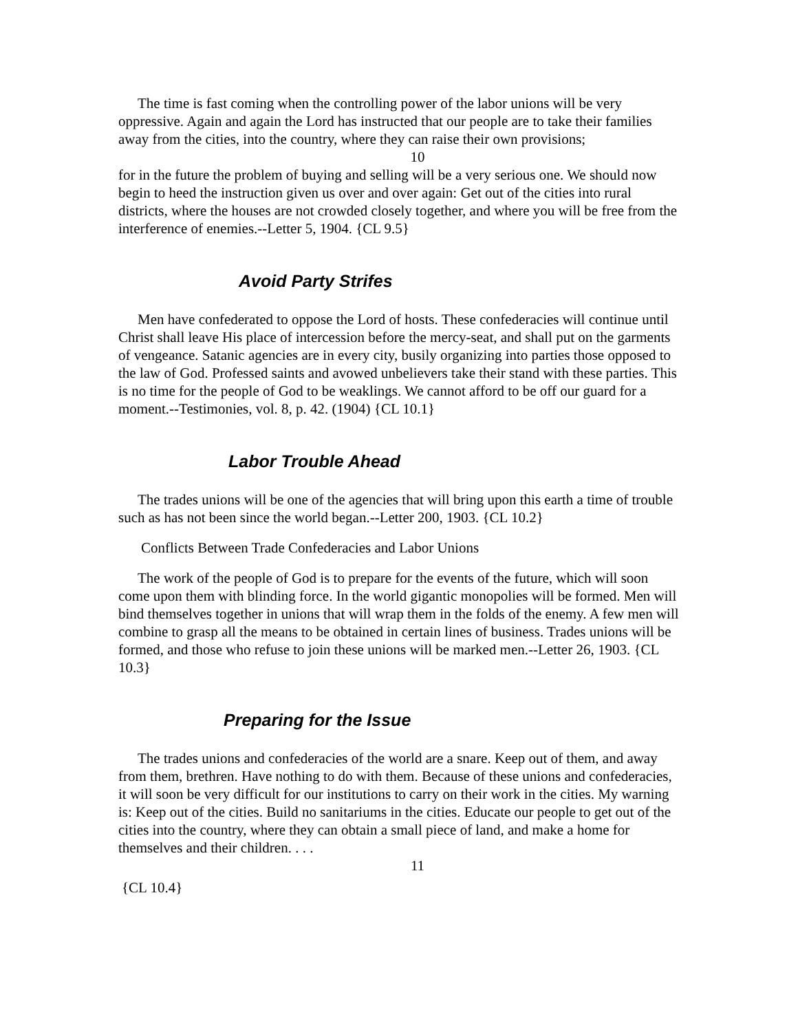The time is fast coming when the controlling power of the labor unions will be very oppressive. Again and again the Lord has instructed that our people are to take their families away from the cities, into the country, where they can raise their own provisions;
10
for in the future the problem of buying and selling will be a very serious one. We should now begin to heed the instruction given us over and over again: Get out of the cities into rural districts, where the houses are not crowded closely together, and where you will be free from the interference of enemies.--Letter 5, 1904. {CL 9.5}
Avoid Party Strifes
Men have confederated to oppose the Lord of hosts. These confederacies will continue until Christ shall leave His place of intercession before the mercy-seat, and shall put on the garments of vengeance. Satanic agencies are in every city, busily organizing into parties those opposed to the law of God. Professed saints and avowed unbelievers take their stand with these parties. This is no time for the people of God to be weaklings. We cannot afford to be off our guard for a moment.--Testimonies, vol. 8, p. 42. (1904) {CL 10.1}
Labor Trouble Ahead
The trades unions will be one of the agencies that will bring upon this earth a time of trouble such as has not been since the world began.--Letter 200, 1903. {CL 10.2}
Conflicts Between Trade Confederacies and Labor Unions
The work of the people of God is to prepare for the events of the future, which will soon come upon them with blinding force. In the world gigantic monopolies will be formed. Men will bind themselves together in unions that will wrap them in the folds of the enemy. A few men will combine to grasp all the means to be obtained in certain lines of business. Trades unions will be formed, and those who refuse to join these unions will be marked men.--Letter 26, 1903. {CL 10.3}
Preparing for the Issue
The trades unions and confederacies of the world are a snare. Keep out of them, and away from them, brethren. Have nothing to do with them. Because of these unions and confederacies, it will soon be very difficult for our institutions to carry on their work in the cities. My warning is: Keep out of the cities. Build no sanitariums in the cities. Educate our people to get out of the cities into the country, where they can obtain a small piece of land, and make a home for themselves and their children. . . .
11
{CL 10.4}